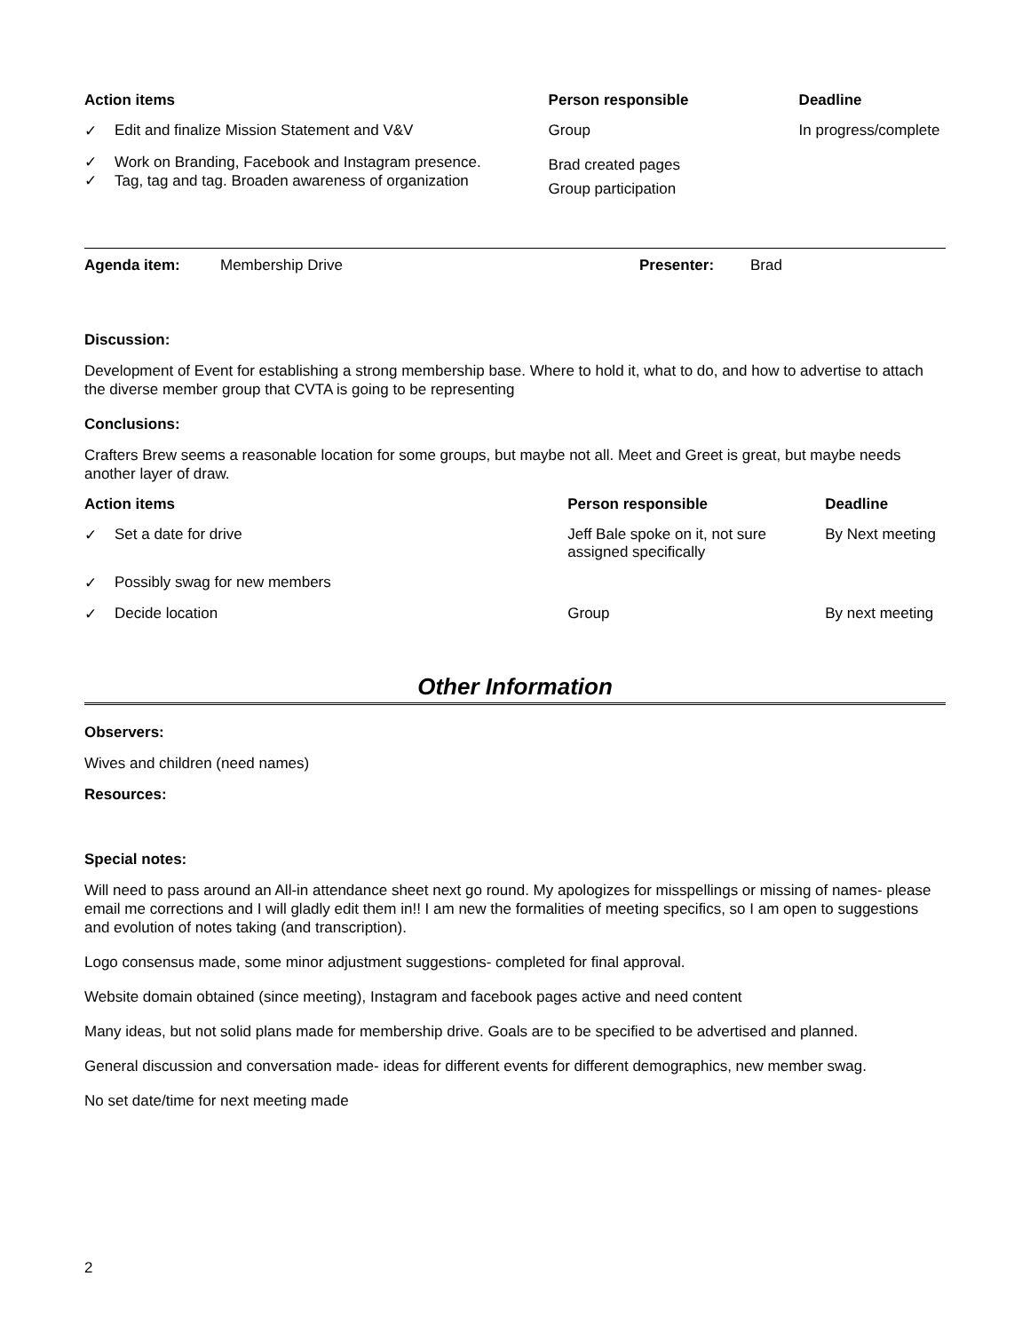| Action items | | Person responsible | Deadline |
| --- | --- | --- | --- |
| ✓ | Edit and finalize Mission Statement and V&V | Group | In progress/complete |
| ✓ ✓ | Work on Branding, Facebook and Instagram presence. Tag, tag and tag. Broaden awareness of organization | Brad created pages Group participation | |
| Agenda item: | Membership Drive | Presenter: | Brad |
Discussion:
Development of Event for establishing a strong membership base. Where to hold it, what to do, and how to advertise to attach the diverse member group that CVTA is going to be representing
Conclusions:
Crafters Brew seems a reasonable location for some groups, but maybe not all. Meet and Greet is great, but maybe needs another layer of draw.
| Action items | | Person responsible | Deadline |
| --- | --- | --- | --- |
| ✓ | Set a date for drive | Jeff Bale spoke on it, not sure assigned specifically | By Next meeting |
| ✓ | Possibly swag for new members | | |
| ✓ | Decide location | Group | By next meeting |
Other Information
Observers:
Wives and children (need names)
Resources:
Special notes:
Will need to pass around an All-in attendance sheet next go round. My apologizes for misspellings or missing of names- please email me corrections and I will gladly edit them in!! I am new the formalities of meeting specifics, so I am open to suggestions and evolution of notes taking (and transcription).
Logo consensus made, some minor adjustment suggestions- completed for final approval.
Website domain obtained (since meeting), Instagram and facebook pages active and need content
Many ideas, but not solid plans made for membership drive. Goals are to be specified to be advertised and planned.
General discussion and conversation made- ideas for different events for different demographics, new member swag.
No set date/time for next meeting made
2